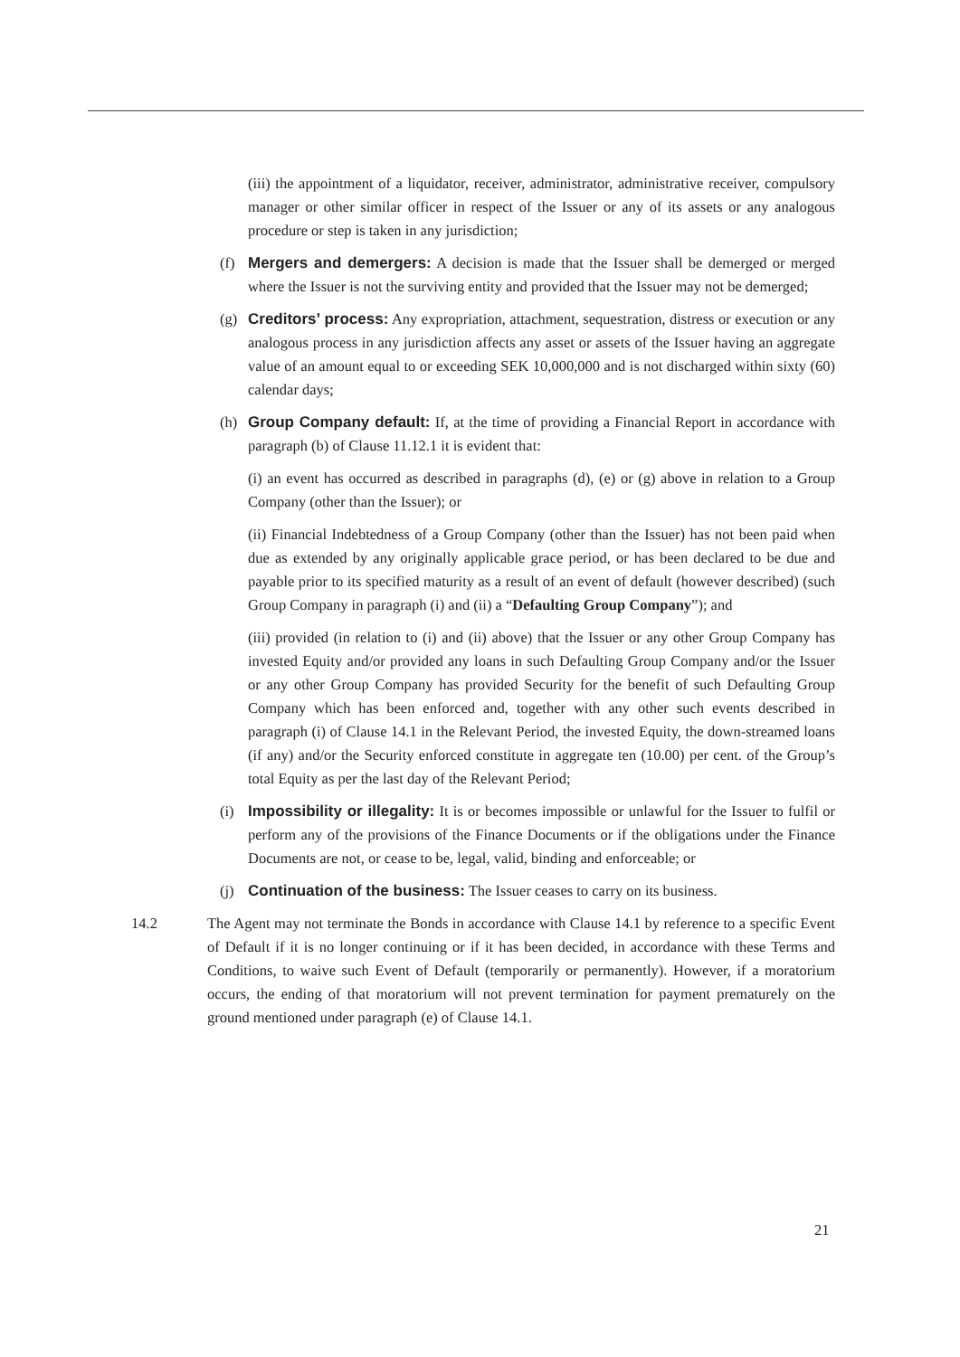(iii) the appointment of a liquidator, receiver, administrator, administrative receiver, compulsory manager or other similar officer in respect of the Issuer or any of its assets or any analogous procedure or step is taken in any jurisdiction;
(f) Mergers and demergers: A decision is made that the Issuer shall be demerged or merged where the Issuer is not the surviving entity and provided that the Issuer may not be demerged;
(g) Creditors’ process: Any expropriation, attachment, sequestration, distress or execution or any analogous process in any jurisdiction affects any asset or assets of the Issuer having an aggregate value of an amount equal to or exceeding SEK 10,000,000 and is not discharged within sixty (60) calendar days;
(h) Group Company default: If, at the time of providing a Financial Report in accordance with paragraph (b) of Clause 11.12.1 it is evident that:
(i) an event has occurred as described in paragraphs (d), (e) or (g) above in relation to a Group Company (other than the Issuer); or
(ii) Financial Indebtedness of a Group Company (other than the Issuer) has not been paid when due as extended by any originally applicable grace period, or has been declared to be due and payable prior to its specified maturity as a result of an event of default (however described) (such Group Company in paragraph (i) and (ii) a “Defaulting Group Company”); and
(iii) provided (in relation to (i) and (ii) above) that the Issuer or any other Group Company has invested Equity and/or provided any loans in such Defaulting Group Company and/or the Issuer or any other Group Company has provided Security for the benefit of such Defaulting Group Company which has been enforced and, together with any other such events described in paragraph (i) of Clause 14.1 in the Relevant Period, the invested Equity, the down-streamed loans (if any) and/or the Security enforced constitute in aggregate ten (10.00) per cent. of the Group’s total Equity as per the last day of the Relevant Period;
(i) Impossibility or illegality: It is or becomes impossible or unlawful for the Issuer to fulfil or perform any of the provisions of the Finance Documents or if the obligations under the Finance Documents are not, or cease to be, legal, valid, binding and enforceable; or
(j) Continuation of the business: The Issuer ceases to carry on its business.
14.2 The Agent may not terminate the Bonds in accordance with Clause 14.1 by reference to a specific Event of Default if it is no longer continuing or if it has been decided, in accordance with these Terms and Conditions, to waive such Event of Default (temporarily or permanently). However, if a moratorium occurs, the ending of that moratorium will not prevent termination for payment prematurely on the ground mentioned under paragraph (e) of Clause 14.1.
21